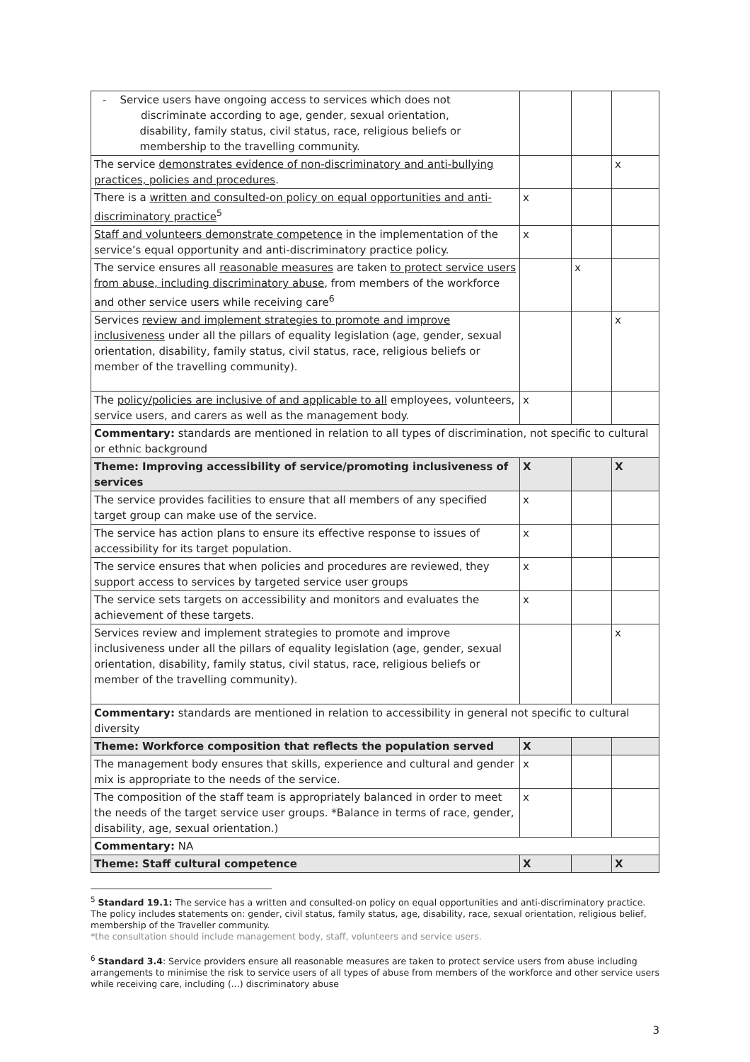| - Service users have ongoing access to services which does not discriminate according to age, gender, sexual orientation, disability, family status, civil status, race, religious beliefs or membership to the travelling community. | | | |
| The service demonstrates evidence of non-discriminatory and anti-bullying practices, policies and procedures . | | | x |
| There is a written and consulted-on policy on equal opportunities and anti-discriminatory practice<sup>5</sup> | x | | |
| Staff and volunteers demonstrate competence in the implementation of the service’s equal opportunity and anti-discriminatory practice policy. | x | | |
| The service ensures all reasonable measures are taken to protect service users from abuse, including discriminatory abuse , from members of the workforce and other service users while receiving care<sup>6</sup> | | x | |
| Services review and implement strategies to promote and improve inclusiveness under all the pillars of equality legislation (age, gender, sexual orientation, disability, family status, civil status, race, religious beliefs or member of the travelling community). | | | x |
| The policy/policies are inclusive of and applicable to all employees, volunteers, service users, and carers as well as the management body. | x | | |
| Commentary: standards are mentioned in relation to all types of discrimination, not specific to cultural or ethnic background | | | |
| Theme: Improving accessibility of service/promoting inclusiveness of services | X | | X |
| The service provides facilities to ensure that all members of any specified target group can make use of the service. | x | | |
| The service has action plans to ensure its effective response to issues of accessibility for its target population. | x | | |
| The service ensures that when policies and procedures are reviewed, they support access to services by targeted service user groups | x | | |
| The service sets targets on accessibility and monitors and evaluates the achievement of these targets. | x | | |
| Services review and implement strategies to promote and improve inclusiveness under all the pillars of equality legislation (age, gender, sexual orientation, disability, family status, civil status, race, religious beliefs or member of the travelling community). | | | x |
| Commentary: standards are mentioned in relation to accessibility in general not specific to cultural diversity | | | |
| Theme: Workforce composition that reflects the population served | X | | |
| The management body ensures that skills, experience and cultural and gender mix is appropriate to the needs of the service. | x | | |
| The composition of the staff team is appropriately balanced in order to meet the needs of the target service user groups. *Balance in terms of race, gender, disability, age, sexual orientation.) | x | | |
| Commentary: NA | | | |
| Theme: Staff cultural competence | X | | X |
<sup>5</sup> Standard 19.1: The service has a written and consulted-on policy on equal opportunities and anti-discriminatory practice. The policy includes statements on: gender, civil status, family status, age, disability, race, sexual orientation, religious belief, membership of the Traveller community.
*the consultation should include management body, staff, volunteers and service users.
<sup>6</sup> Standard 3.4: Service providers ensure all reasonable measures are taken to protect service users from abuse including arrangements to minimise the risk to service users of all types of abuse from members of the workforce and other service users while receiving care, including (...) discriminatory abuse
3